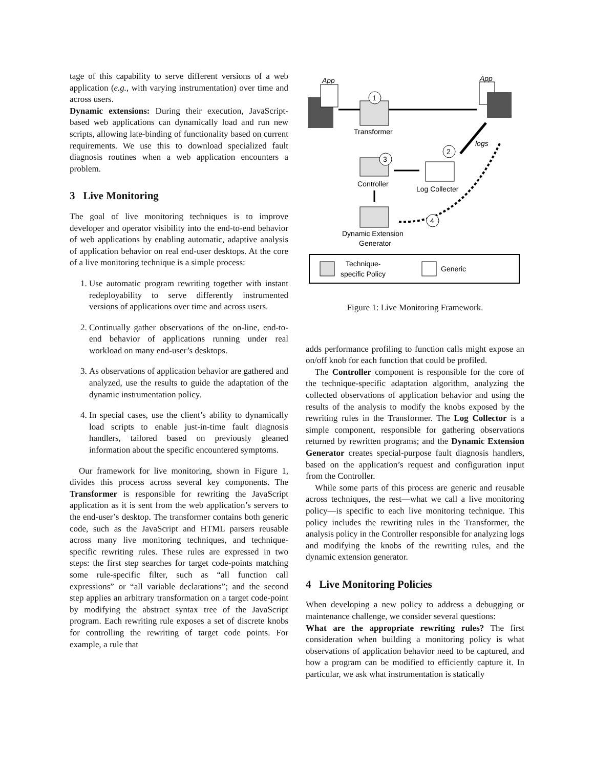tage of this capability to serve different versions of a web application (e.g., with varying instrumentation) over time and across users.
Dynamic extensions: During their execution, JavaScript-based web applications can dynamically load and run new scripts, allowing late-binding of functionality based on current requirements. We use this to download specialized fault diagnosis routines when a web application encounters a problem.
3 Live Monitoring
The goal of live monitoring techniques is to improve developer and operator visibility into the end-to-end behavior of web applications by enabling automatic, adaptive analysis of application behavior on real end-user desktops. At the core of a live monitoring technique is a simple process:
1. Use automatic program rewriting together with instant redeployability to serve differently instrumented versions of applications over time and across users.
2. Continually gather observations of the on-line, end-to-end behavior of applications running under real workload on many end-user’s desktops.
3. As observations of application behavior are gathered and analyzed, use the results to guide the adaptation of the dynamic instrumentation policy.
4. In special cases, use the client’s ability to dynamically load scripts to enable just-in-time fault diagnosis handlers, tailored based on previously gleaned information about the specific encountered symptoms.
Our framework for live monitoring, shown in Figure 1, divides this process across several key components. The Transformer is responsible for rewriting the JavaScript application as it is sent from the web application’s servers to the end-user’s desktop. The transformer contains both generic code, such as the JavaScript and HTML parsers reusable across many live monitoring techniques, and technique-specific rewriting rules. These rules are expressed in two steps: the first step searches for target code-points matching some rule-specific filter, such as “all function call expressions” or “all variable declarations”; and the second step applies an arbitrary transformation on a target code-point by modifying the abstract syntax tree of the JavaScript program. Each rewriting rule exposes a set of discrete knobs for controlling the rewriting of target code points. For example, a rule that
App
App
1
Transformer
logs
2
3
Controller
Log Collecter
4
Dynamic Extension
Generator
Technique-
specific Policy
Generic
Figure 1: Live Monitoring Framework.
adds performance profiling to function calls might expose an on/off knob for each function that could be profiled.
The Controller component is responsible for the core of the technique-specific adaptation algorithm, analyzing the collected observations of application behavior and using the results of the analysis to modify the knobs exposed by the rewriting rules in the Transformer. The Log Collector is a simple component, responsible for gathering observations returned by rewritten programs; and the Dynamic Extension Generator creates special-purpose fault diagnosis handlers, based on the application’s request and configuration input from the Controller.
While some parts of this process are generic and reusable across techniques, the rest—what we call a live monitoring policy—is specific to each live monitoring technique. This policy includes the rewriting rules in the Transformer, the analysis policy in the Controller responsible for analyzing logs and modifying the knobs of the rewriting rules, and the dynamic extension generator.
4 Live Monitoring Policies
When developing a new policy to address a debugging or maintenance challenge, we consider several questions:
What are the appropriate rewriting rules? The first consideration when building a monitoring policy is what observations of application behavior need to be captured, and how a program can be modified to efficiently capture it. In particular, we ask what instrumentation is statically